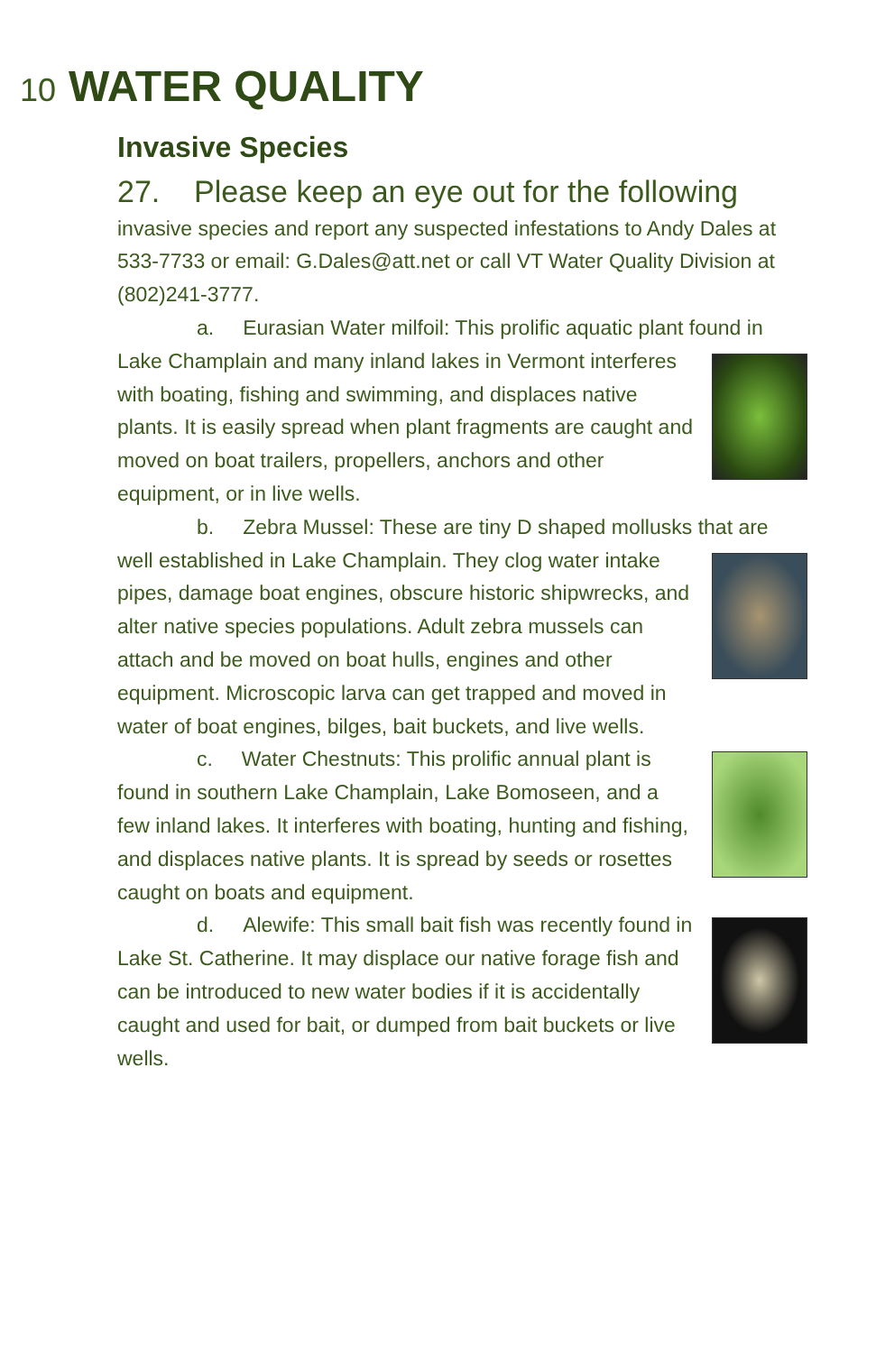10 WATER QUALITY
Invasive Species
27. Please keep an eye out for the following
invasive species and report any suspected infestations to Andy Dales at 533-7733 or email: G.Dales@att.net or call VT Water Quality Division at (802)241-3777.
a. Eurasian Water milfoil: This prolific aquatic plant found in Lake Champlain and many inland lakes in Vermont interferes with boating, fishing and swimming, and displaces native plants. It is easily spread when plant fragments are caught and moved on boat trailers, propellers, anchors and other equipment, or in live wells.
b. Zebra Mussel: These are tiny D shaped mollusks that are well established in Lake Champlain. They clog water intake pipes, damage boat engines, obscure historic shipwrecks, and alter native species populations. Adult zebra mussels can attach and be moved on boat hulls, engines and other equipment. Microscopic larva can get trapped and moved in water of boat engines, bilges, bait buckets, and live wells.
c. Water Chestnuts: This prolific annual plant is found in southern Lake Champlain, Lake Bomoseen, and a few inland lakes. It interferes with boating, hunting and fishing, and displaces native plants. It is spread by seeds or rosettes caught on boats and equipment.
d. Alewife: This small bait fish was recently found in Lake St. Catherine. It may displace our native forage fish and can be introduced to new water bodies if it is accidentally caught and used for bait, or dumped from bait buckets or live wells.